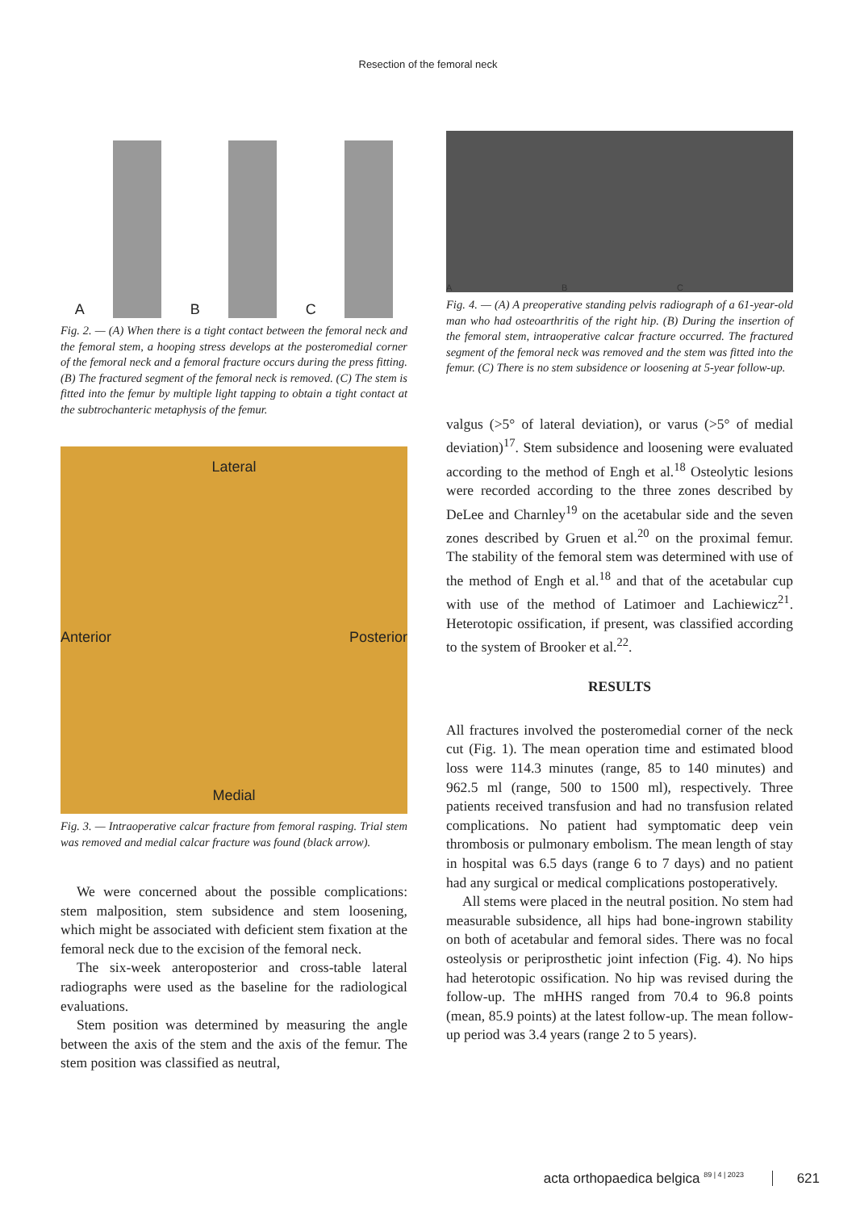Resection of the femoral neck
A
B
C
Fig. 2. — (A) When there is a tight contact between the femoral neck and the femoral stem, a hooping stress develops at the posteromedial corner of the femoral neck and a femoral fracture occurs during the press fitting. (B) The fractured segment of the femoral neck is removed. (C) The stem is fitted into the femur by multiple light tapping to obtain a tight contact at the subtrochanteric metaphysis of the femur.
Lateral
Anterior Posterior
Medial
Fig. 3. — Intraoperative calcar fracture from femoral rasping. Trial stem was removed and medial calcar fracture was found (black arrow).
We were concerned about the possible complications: stem malposition, stem subsidence and stem loosening, which might be associated with deficient stem fixation at the femoral neck due to the excision of the femoral neck.
The six-week anteroposterior and cross-table lateral radiographs were used as the baseline for the radiological evaluations.
Stem position was determined by measuring the angle between the axis of the stem and the axis of the femur. The stem position was classified as neutral,
A B C
Fig. 4. — (A) A preoperative standing pelvis radiograph of a 61-year-old man who had osteoarthritis of the right hip. (B) During the insertion of the femoral stem, intraoperative calcar fracture occurred. The fractured segment of the femoral neck was removed and the stem was fitted into the femur. (C) There is no stem subsidence or loosening at 5-year follow-up.
valgus (>5° of lateral deviation), or varus (>5° of medial deviation)<sup>17</sup>. Stem subsidence and loosening were evaluated according to the method of Engh et al.<sup>18</sup> Osteolytic lesions were recorded according to the three zones described by DeLee and Charnley<sup>19</sup> on the acetabular side and the seven zones described by Gruen et al.<sup>20</sup> on the proximal femur. The stability of the femoral stem was determined with use of the method of Engh et al.<sup>18</sup> and that of the acetabular cup with use of the method of Latimoer and Lachiewicz<sup>21</sup>. Heterotopic ossification, if present, was classified according to the system of Brooker et al.<sup>22</sup>.
RESULTS
All fractures involved the posteromedial corner of the neck cut (Fig. 1). The mean operation time and estimated blood loss were 114.3 minutes (range, 85 to 140 minutes) and 962.5 ml (range, 500 to 1500 ml), respectively. Three patients received transfusion and had no transfusion related complications. No patient had symptomatic deep vein thrombosis or pulmonary embolism. The mean length of stay in hospital was 6.5 days (range 6 to 7 days) and no patient had any surgical or medical complications postoperatively.
All stems were placed in the neutral position. No stem had measurable subsidence, all hips had bone-ingrown stability on both of acetabular and femoral sides. There was no focal osteolysis or periprosthetic joint infection (Fig. 4). No hips had heterotopic ossification. No hip was revised during the follow-up. The mHHS ranged from 70.4 to 96.8 points (mean, 85.9 points) at the latest follow-up. The mean follow-up period was 3.4 years (range 2 to 5 years).
acta orthopaedica belgica <sup>89 | 4 | 2023</sup> 621